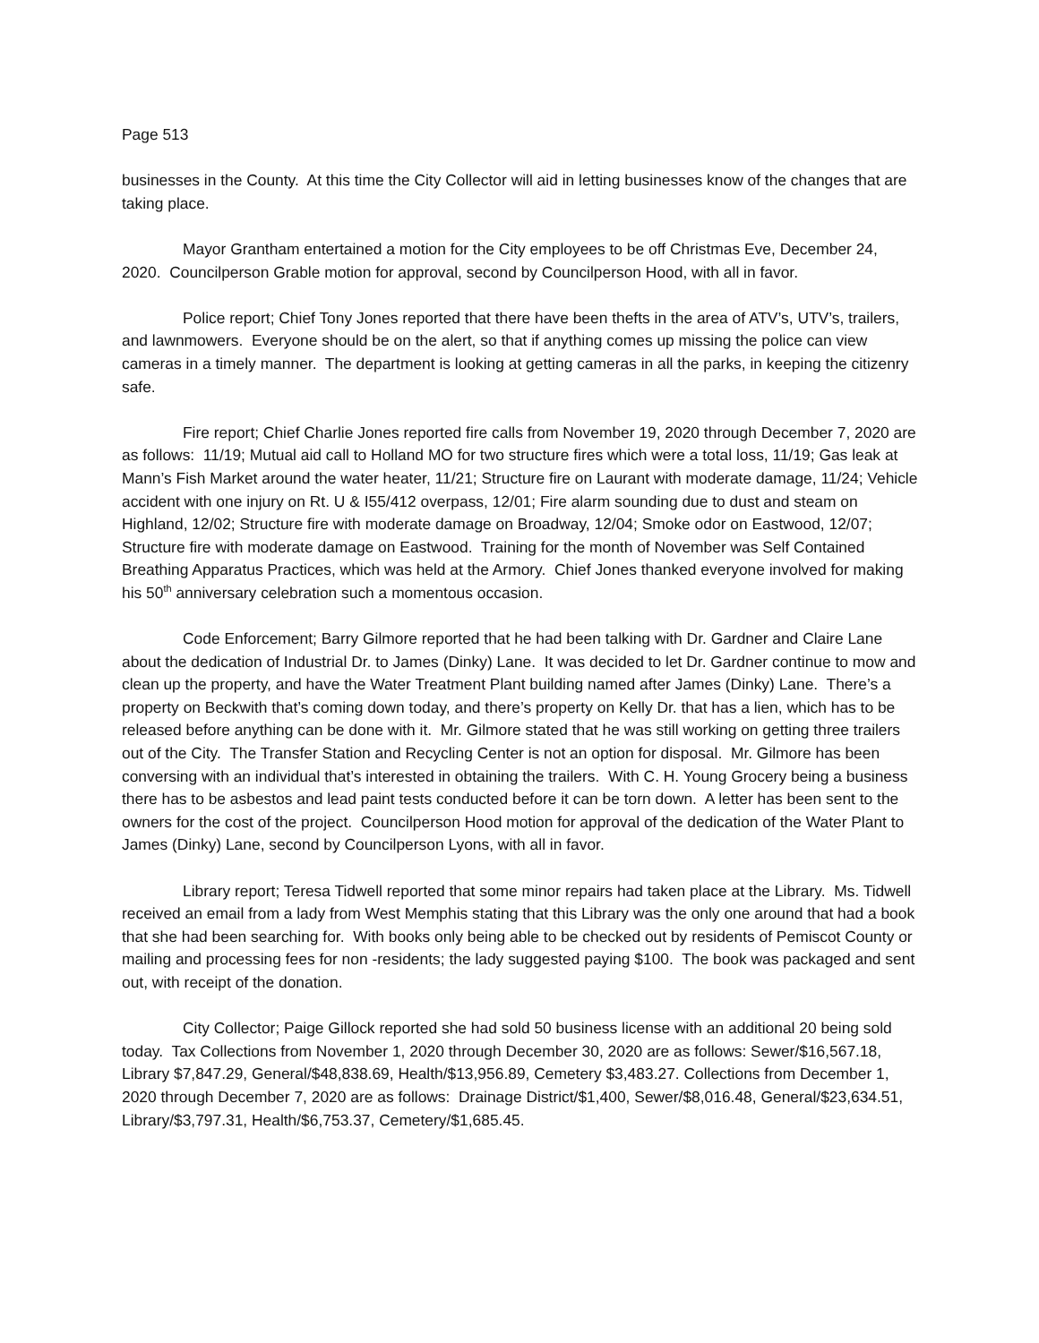Page 513
businesses in the County. At this time the City Collector will aid in letting businesses know of the changes that are taking place.
Mayor Grantham entertained a motion for the City employees to be off Christmas Eve, December 24, 2020. Councilperson Grable motion for approval, second by Councilperson Hood, with all in favor.
Police report; Chief Tony Jones reported that there have been thefts in the area of ATV’s, UTV’s, trailers, and lawnmowers. Everyone should be on the alert, so that if anything comes up missing the police can view cameras in a timely manner. The department is looking at getting cameras in all the parks, in keeping the citizenry safe.
Fire report; Chief Charlie Jones reported fire calls from November 19, 2020 through December 7, 2020 are as follows: 11/19; Mutual aid call to Holland MO for two structure fires which were a total loss, 11/19; Gas leak at Mann’s Fish Market around the water heater, 11/21; Structure fire on Laurant with moderate damage, 11/24; Vehicle accident with one injury on Rt. U & I55/412 overpass, 12/01; Fire alarm sounding due to dust and steam on Highland, 12/02; Structure fire with moderate damage on Broadway, 12/04; Smoke odor on Eastwood, 12/07; Structure fire with moderate damage on Eastwood. Training for the month of November was Self Contained Breathing Apparatus Practices, which was held at the Armory. Chief Jones thanked everyone involved for making his 50<sup>th</sup> anniversary celebration such a momentous occasion.
Code Enforcement; Barry Gilmore reported that he had been talking with Dr. Gardner and Claire Lane about the dedication of Industrial Dr. to James (Dinky) Lane. It was decided to let Dr. Gardner continue to mow and clean up the property, and have the Water Treatment Plant building named after James (Dinky) Lane. There’s a property on Beckwith that’s coming down today, and there’s property on Kelly Dr. that has a lien, which has to be released before anything can be done with it. Mr. Gilmore stated that he was still working on getting three trailers out of the City. The Transfer Station and Recycling Center is not an option for disposal. Mr. Gilmore has been conversing with an individual that’s interested in obtaining the trailers. With C. H. Young Grocery being a business there has to be asbestos and lead paint tests conducted before it can be torn down. A letter has been sent to the owners for the cost of the project. Councilperson Hood motion for approval of the dedication of the Water Plant to James (Dinky) Lane, second by Councilperson Lyons, with all in favor.
Library report; Teresa Tidwell reported that some minor repairs had taken place at the Library. Ms. Tidwell received an email from a lady from West Memphis stating that this Library was the only one around that had a book that she had been searching for. With books only being able to be checked out by residents of Pemiscot County or mailing and processing fees for non -residents; the lady suggested paying $100. The book was packaged and sent out, with receipt of the donation.
City Collector; Paige Gillock reported she had sold 50 business license with an additional 20 being sold today. Tax Collections from November 1, 2020 through December 30, 2020 are as follows: Sewer/$16,567.18, Library $7,847.29, General/$48,838.69, Health/$13,956.89, Cemetery $3,483.27. Collections from December 1, 2020 through December 7, 2020 are as follows: Drainage District/$1,400, Sewer/$8,016.48, General/$23,634.51, Library/$3,797.31, Health/$6,753.37, Cemetery/$1,685.45.